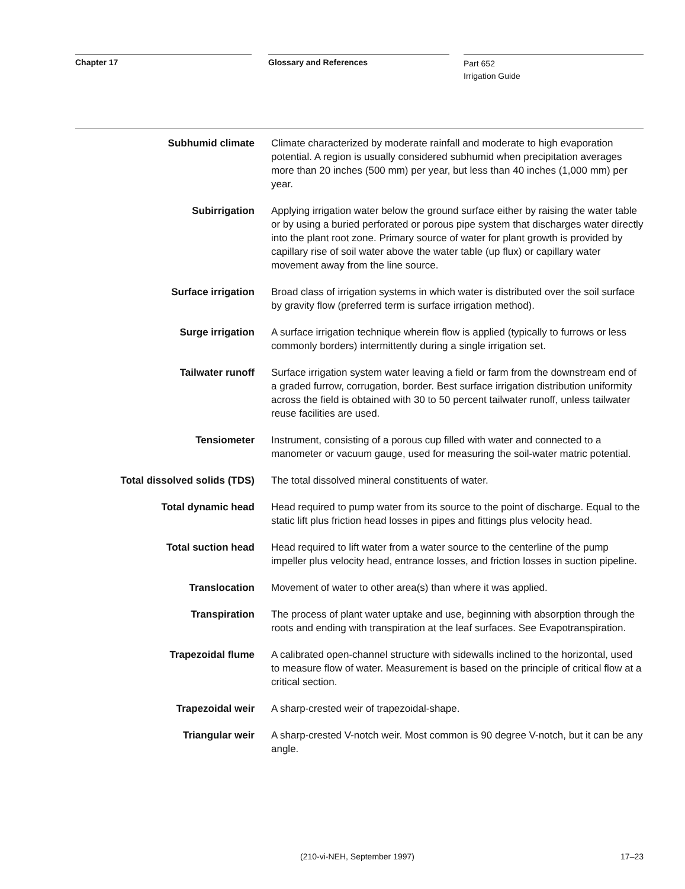Chapter 17 Glossary and References
Part 652
Irrigation Guide
Subhumid climate Climate characterized by moderate rainfall and moderate to high evaporation potential. A region is usually considered subhumid when precipitation averages more than 20 inches (500 mm) per year, but less than 40 inches (1,000 mm) per year.
Subirrigation Applying irrigation water below the ground surface either by raising the water table or by using a buried perforated or porous pipe system that discharges water directly into the plant root zone. Primary source of water for plant growth is provided by capillary rise of soil water above the water table (up flux) or capillary water movement away from the line source.
Surface irrigation Broad class of irrigation systems in which water is distributed over the soil surface by gravity flow (preferred term is surface irrigation method).
Surge irrigation A surface irrigation technique wherein flow is applied (typically to furrows or less commonly borders) intermittently during a single irrigation set.
Tailwater runoff Surface irrigation system water leaving a field or farm from the downstream end of a graded furrow, corrugation, border. Best surface irrigation distribution uniformity across the field is obtained with 30 to 50 percent tailwater runoff, unless tailwater reuse facilities are used.
Tensiometer Instrument, consisting of a porous cup filled with water and connected to a manometer or vacuum gauge, used for measuring the soil-water matric potential.
Total dissolved solids (TDS) The total dissolved mineral constituents of water.
Total dynamic head Head required to pump water from its source to the point of discharge. Equal to the static lift plus friction head losses in pipes and fittings plus velocity head.
Total suction head Head required to lift water from a water source to the centerline of the pump impeller plus velocity head, entrance losses, and friction losses in suction pipeline.
Translocation Movement of water to other area(s) than where it was applied.
Transpiration The process of plant water uptake and use, beginning with absorption through the roots and ending with transpiration at the leaf surfaces. See Evapotranspiration.
Trapezoidal flume A calibrated open-channel structure with sidewalls inclined to the horizontal, used to measure flow of water. Measurement is based on the principle of critical flow at a critical section.
Trapezoidal weir A sharp-crested weir of trapezoidal-shape.
Triangular weir A sharp-crested V-notch weir. Most common is 90 degree V-notch, but it can be any angle.
(210-vi-NEH, September 1997) 17–23